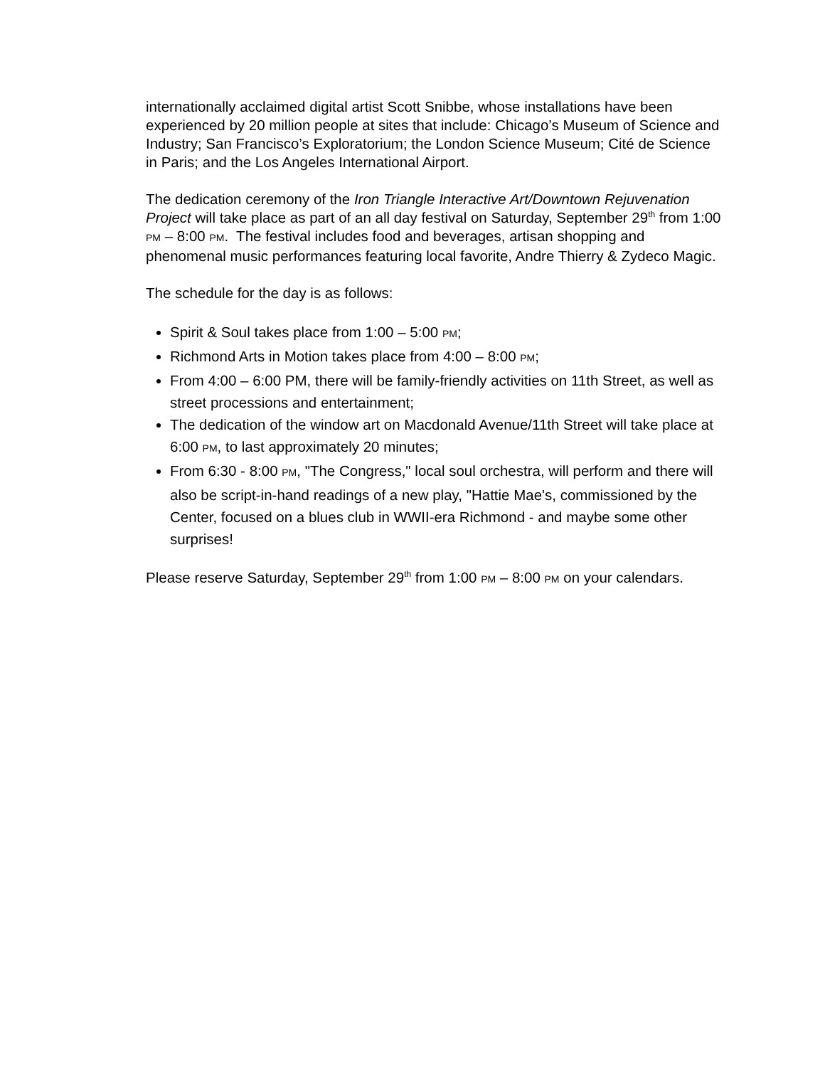internationally acclaimed digital artist Scott Snibbe, whose installations have been experienced by 20 million people at sites that include: Chicago’s Museum of Science and Industry; San Francisco’s Exploratorium; the London Science Museum; Cité de Science in Paris; and the Los Angeles International Airport.
The dedication ceremony of the Iron Triangle Interactive Art/Downtown Rejuvenation Project will take place as part of an all day festival on Saturday, September 29<sup>th</sup> from 1:00 PM – 8:00 PM. The festival includes food and beverages, artisan shopping and phenomenal music performances featuring local favorite, Andre Thierry & Zydeco Magic.
The schedule for the day is as follows:
Spirit & Soul takes place from 1:00 – 5:00 PM;
Richmond Arts in Motion takes place from 4:00 – 8:00 PM;
From 4:00 – 6:00 PM, there will be family-friendly activities on 11th Street, as well as street processions and entertainment;
The dedication of the window art on Macdonald Avenue/11th Street will take place at 6:00 PM, to last approximately 20 minutes;
From 6:30 - 8:00 PM, "The Congress," local soul orchestra, will perform and there will also be script-in-hand readings of a new play, "Hattie Mae's, commissioned by the Center, focused on a blues club in WWII-era Richmond - and maybe some other surprises!
Please reserve Saturday, September 29<sup>th</sup> from 1:00 PM – 8:00 PM on your calendars.